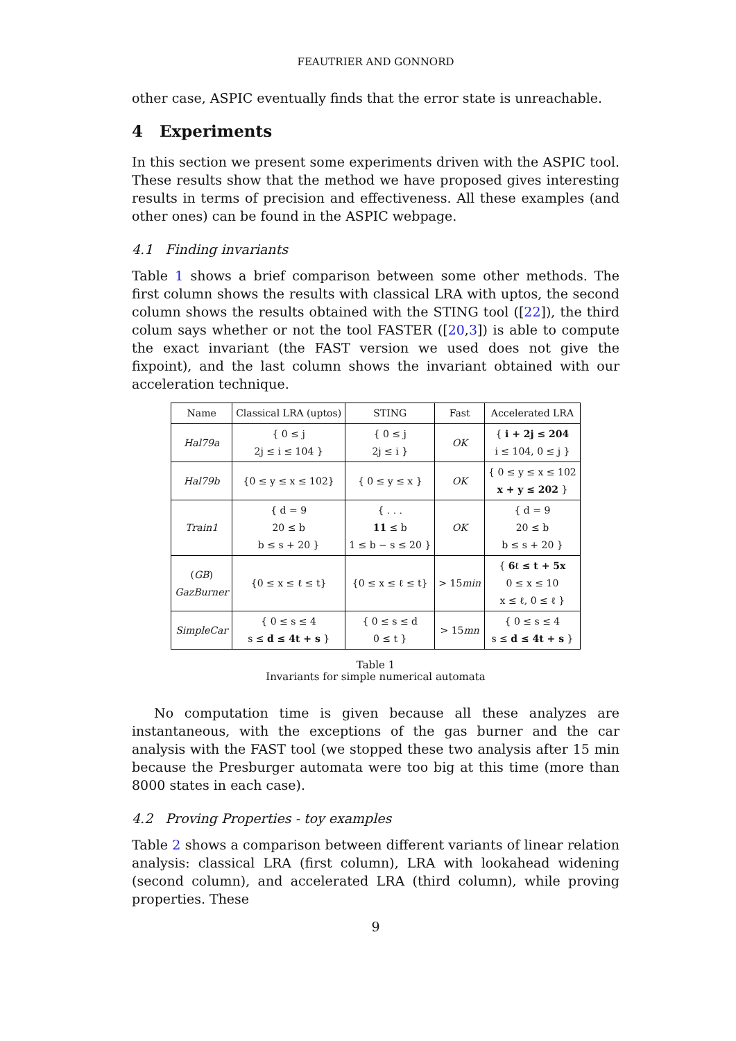FEAUTRIER AND GONNORD
other case, ASPIC eventually finds that the error state is unreachable.
4 Experiments
In this section we present some experiments driven with the ASPIC tool. These results show that the method we have proposed gives interesting results in terms of precision and effectiveness. All these examples (and other ones) can be found in the ASPIC webpage.
4.1 Finding invariants
Table 1 shows a brief comparison between some other methods. The first column shows the results with classical LRA with uptos, the second column shows the results obtained with the STING tool ([22]), the third colum says whether or not the tool FASTER ([20,3]) is able to compute the exact invariant (the FAST version we used does not give the fixpoint), and the last column shows the invariant obtained with our acceleration technique.
| Name | Classical LRA (uptos) | STING | Fast | Accelerated LRA |
| --- | --- | --- | --- | --- |
| Hal79a | { 0 ≤ j 2j ≤ i ≤ 104 } | { 0 ≤ j 2j ≤ i } | OK | { i + 2j ≤ 204 i ≤ 104, 0 ≤ j } |
| Hal79b | {0 ≤ y ≤ x ≤ 102} | { 0 ≤ y ≤ x } | OK | { 0 ≤ y ≤ x ≤ 102 x + y ≤ 202 } |
| Train1 | { d = 9 20 ≤ b b ≤ s + 20 } | { . . . 11 ≤ b 1 ≤ b − s ≤ 20 } | OK | { d = 9 20 ≤ b b ≤ s + 20 } |
| ( GB ) GazBurner | {0 ≤ x ≤ ℓ ≤ t} | {0 ≤ x ≤ ℓ ≤ t} | > 15 min | { 6ℓ ≤ t + 5x 0 ≤ x ≤ 10 x ≤ ℓ, 0 ≤ ℓ } |
| SimpleCar | { 0 ≤ s ≤ 4 s ≤ d ≤ 4t + s } | { 0 ≤ s ≤ d 0 ≤ t } | > 15 mn | { 0 ≤ s ≤ 4 s ≤ d ≤ 4t + s } |
Table 1
Invariants for simple numerical automata
No computation time is given because all these analyzes are instantaneous, with the exceptions of the gas burner and the car analysis with the FAST tool (we stopped these two analysis after 15 min because the Presburger automata were too big at this time (more than 8000 states in each case).
4.2 Proving Properties - toy examples
Table 2 shows a comparison between different variants of linear relation analysis: classical LRA (first column), LRA with lookahead widening (second column), and accelerated LRA (third column), while proving properties. These
9